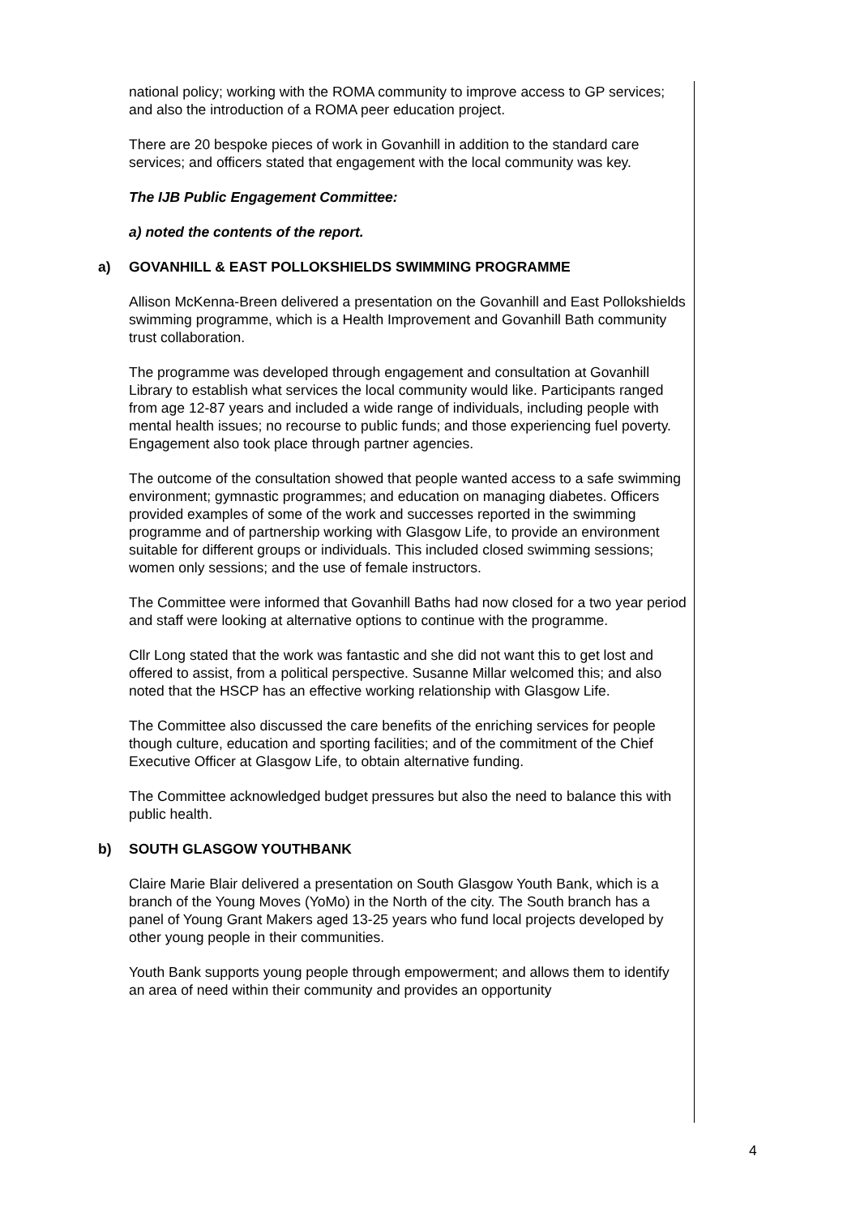national policy; working with the ROMA community to improve access to GP services; and also the introduction of a ROMA peer education project.
There are 20 bespoke pieces of work in Govanhill in addition to the standard care services; and officers stated that engagement with the local community was key.
The IJB Public Engagement Committee:
a) noted the contents of the report.
a) GOVANHILL & EAST POLLOKSHIELDS SWIMMING PROGRAMME
Allison McKenna-Breen delivered a presentation on the Govanhill and East Pollokshields swimming programme, which is a Health Improvement and Govanhill Bath community trust collaboration.
The programme was developed through engagement and consultation at Govanhill Library to establish what services the local community would like. Participants ranged from age 12-87 years and included a wide range of individuals, including people with mental health issues; no recourse to public funds; and those experiencing fuel poverty. Engagement also took place through partner agencies.
The outcome of the consultation showed that people wanted access to a safe swimming environment; gymnastic programmes; and education on managing diabetes. Officers provided examples of some of the work and successes reported in the swimming programme and of partnership working with Glasgow Life, to provide an environment suitable for different groups or individuals. This included closed swimming sessions; women only sessions; and the use of female instructors.
The Committee were informed that Govanhill Baths had now closed for a two year period and staff were looking at alternative options to continue with the programme.
Cllr Long stated that the work was fantastic and she did not want this to get lost and offered to assist, from a political perspective. Susanne Millar welcomed this; and also noted that the HSCP has an effective working relationship with Glasgow Life.
The Committee also discussed the care benefits of the enriching services for people though culture, education and sporting facilities; and of the commitment of the Chief Executive Officer at Glasgow Life, to obtain alternative funding.
The Committee acknowledged budget pressures but also the need to balance this with public health.
b) SOUTH GLASGOW YOUTHBANK
Claire Marie Blair delivered a presentation on South Glasgow Youth Bank, which is a branch of the Young Moves (YoMo) in the North of the city. The South branch has a panel of Young Grant Makers aged 13-25 years who fund local projects developed by other young people in their communities.
Youth Bank supports young people through empowerment; and allows them to identify an area of need within their community and provides an opportunity
4